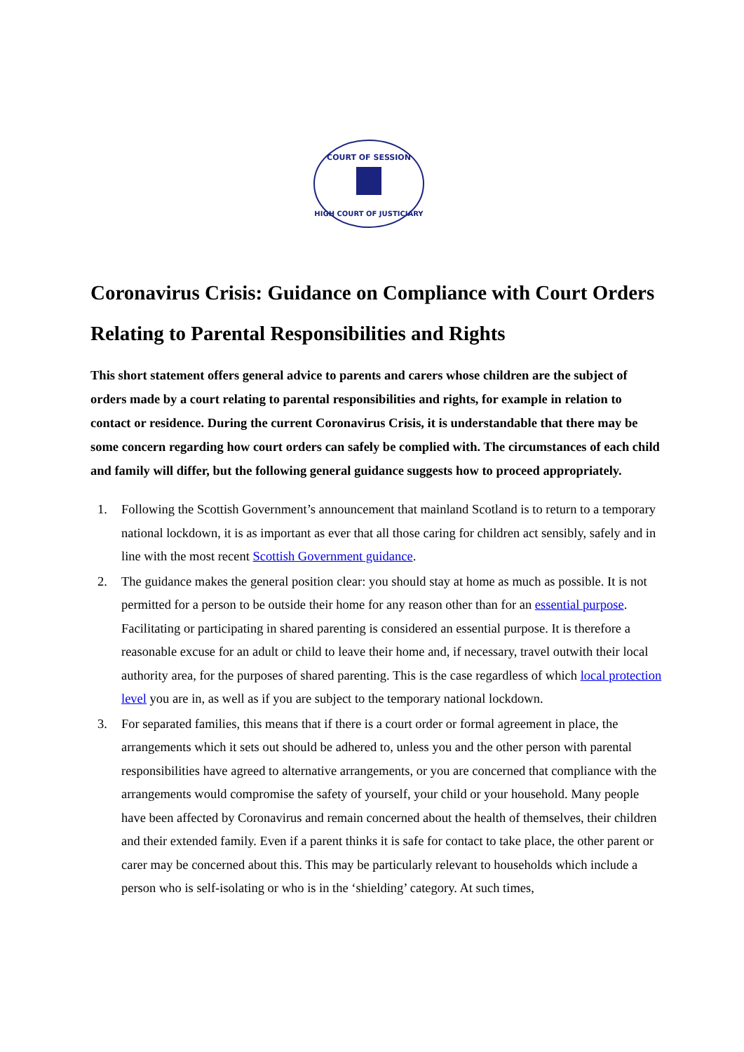COURT OF SESSION
HIGH COURT OF JUSTICIARY
Coronavirus Crisis: Guidance on Compliance with Court Orders Relating to Parental Responsibilities and Rights
This short statement offers general advice to parents and carers whose children are the subject of orders made by a court relating to parental responsibilities and rights, for example in relation to contact or residence. During the current Coronavirus Crisis, it is understandable that there may be some concern regarding how court orders can safely be complied with. The circumstances of each child and family will differ, but the following general guidance suggests how to proceed appropriately.
1. Following the Scottish Government’s announcement that mainland Scotland is to return to a temporary national lockdown, it is as important as ever that all those caring for children act sensibly, safely and in line with the most recent Scottish Government guidance.
2. The guidance makes the general position clear: you should stay at home as much as possible. It is not permitted for a person to be outside their home for any reason other than for an essential purpose. Facilitating or participating in shared parenting is considered an essential purpose. It is therefore a reasonable excuse for an adult or child to leave their home and, if necessary, travel outwith their local authority area, for the purposes of shared parenting. This is the case regardless of which local protection level you are in, as well as if you are subject to the temporary national lockdown.
3. For separated families, this means that if there is a court order or formal agreement in place, the arrangements which it sets out should be adhered to, unless you and the other person with parental responsibilities have agreed to alternative arrangements, or you are concerned that compliance with the arrangements would compromise the safety of yourself, your child or your household. Many people have been affected by Coronavirus and remain concerned about the health of themselves, their children and their extended family. Even if a parent thinks it is safe for contact to take place, the other parent or carer may be concerned about this. This may be particularly relevant to households which include a person who is self-isolating or who is in the ‘shielding’ category. At such times,